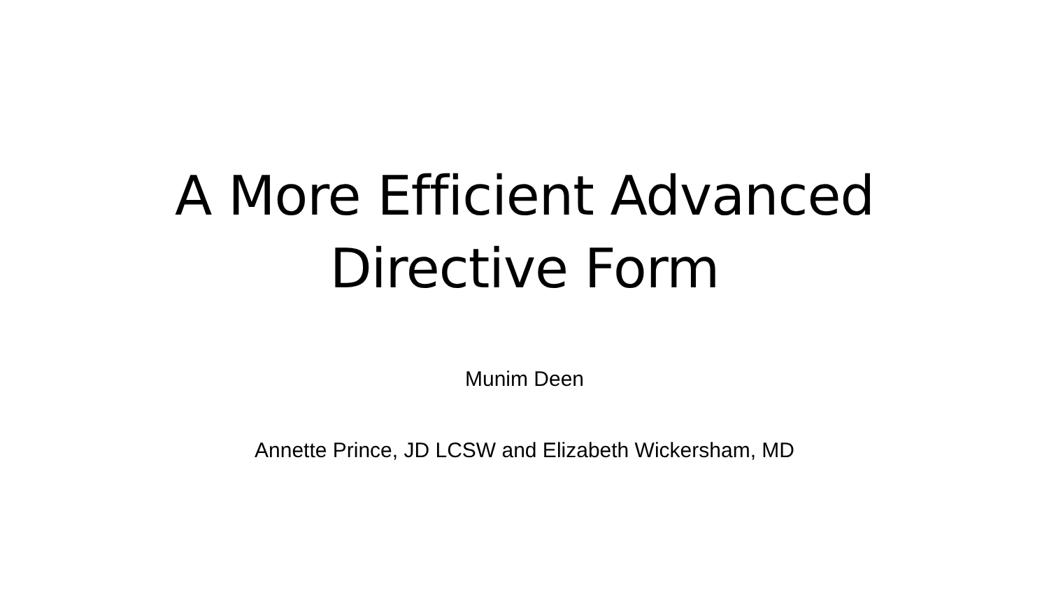A More Efficient Advanced
Directive Form
Munim Deen
Annette Prince, JD LCSW and Elizabeth Wickersham, MD